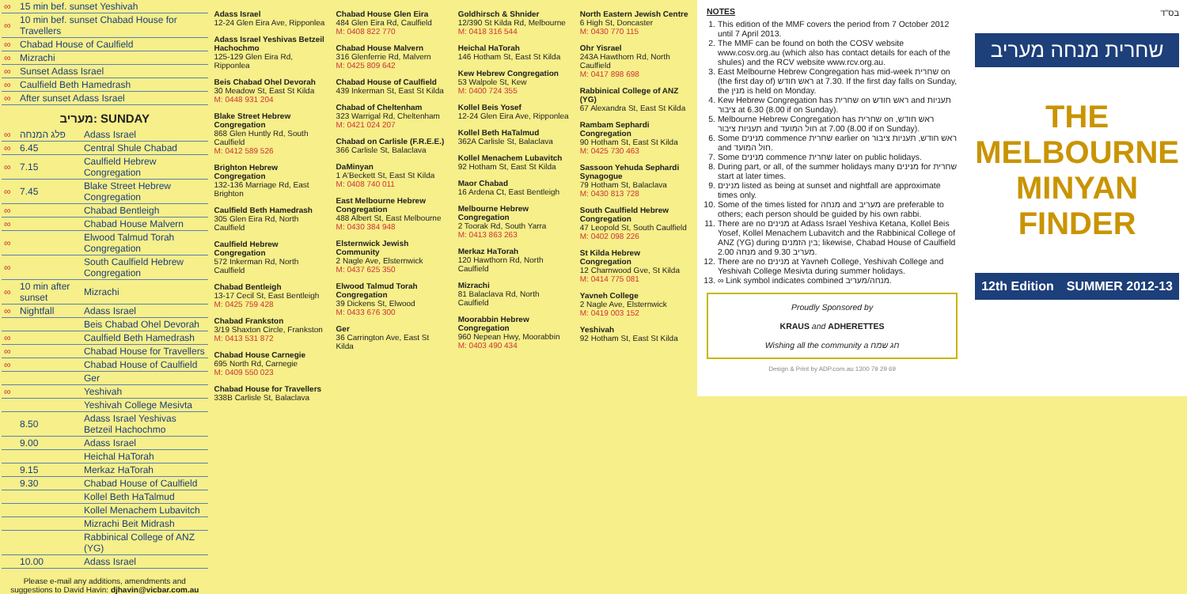| ∞ | 15 min bef. sunset Yeshivah |
| ∞ | 10 min bef. sunset Chabad House for Travellers |
| ∞ | Chabad House of Caulfield |
| ∞ | Mizrachi |
| ∞ | Sunset Adass Israel |
| ∞ | Caulfield Beth Hamedrash |
| ∞ | After sunset Adass Israel |
מעריב: SUNDAY
| ∞ | פלג המנחה | Adass Israel |
| ∞ | 6.45 | Central Shule Chabad |
| ∞ | 7.15 | Caulfield Hebrew Congregation |
| ∞ | 7.45 | Blake Street Hebrew Congregation |
| ∞ | | Chabad Bentleigh |
| ∞ | | Chabad House Malvern |
| ∞ | | Elwood Talmud Torah Congregation |
| ∞ | | South Caulfield Hebrew Congregation |
| ∞ | 10 min after sunset | Mizrachi |
| ∞ | Nightfall | Adass Israel |
| | | Beis Chabad Ohel Devorah |
| ∞ | | Caulfield Beth Hamedrash |
| ∞ | | Chabad House for Travellers |
| ∞ | | Chabad House of Caulfield |
| | | Ger |
| ∞ | | Yeshivah |
| | | Yeshivah College Mesivta |
| | 8.50 | Adass Israel Yeshivas Betzeil Hachochmo |
| | 9.00 | Adass Israel |
| | | Heichal HaTorah |
| | 9.15 | Merkaz HaTorah |
| | 9.30 | Chabad House of Caulfield |
| | | Kollel Beth HaTalmud |
| | | Kollel Menachem Lubavitch |
| | | Mizrachi Beit Midrash |
| | | Rabbinical College of ANZ (YG) |
| | 10.00 | Adass Israel |
Please e-mail any additions, amendments and suggestions to David Havin: djhavin@vicbar.com.au
Adass Israel
12-24 Glen Eira Ave, Ripponlea
Adass Israel Yeshivas Betzeil Hachochmo
125-129 Glen Eira Rd, Ripponlea
Beis Chabad Ohel Devorah
30 Meadow St, East St Kilda
M: 0448 931 204
Blake Street Hebrew Congregation
868 Glen Huntly Rd, South Caulfield
M: 0412 589 526
Brighton Hebrew Congregation
132-136 Marriage Rd, East Brighton
Caulfield Beth Hamedrash
305 Glen Eira Rd, North Caulfield
Caulfield Hebrew Congregation
572 Inkerman Rd, North Caulfield
Chabad Bentleigh
13-17 Cecil St, East Bentleigh
M: 0425 759 428
Chabad Frankston
3/19 Shaxton Circle, Frankston
M: 0413 531 872
Chabad House Carnegie
695 North Rd, Carnegie
M: 0409 550 023
Chabad House for Travellers
338B Carlisle St, Balaclava
Chabad House Glen Eira
484 Glen Eira Rd, Caulfield
M: 0408 822 770
Chabad House Malvern
316 Glenferrie Rd, Malvern
M: 0425 809 642
Chabad House of Caulfield
439 Inkerman St, East St Kilda
Chabad of Cheltenham
323 Warrigal Rd, Cheltenham
M: 0421 024 207
Chabad on Carlisle (F.R.E.E.)
366 Carlisle St, Balaclava
DaMinyan
1 A'Beckett St, East St Kilda
M: 0408 740 011
East Melbourne Hebrew Congregation
488 Albert St, East Melbourne
M: 0430 384 948
Elsternwick Jewish Community
2 Nagle Ave, Elsternwick
M: 0437 625 350
Elwood Talmud Torah Congregation
39 Dickens St, Elwood
M: 0433 676 300
Ger
36 Carrington Ave, East St Kilda
Goldhirsch & Shnider
12/390 St Kilda Rd, Melbourne
M: 0418 316 544
Heichal HaTorah
146 Hotham St, East St Kilda
Kew Hebrew Congregation
53 Walpole St, Kew
M: 0400 724 355
Kollel Beis Yosef
12-24 Glen Eira Ave, Ripponlea
Kollel Beth HaTalmud
362A Carlisle St, Balaclava
Kollel Menachem Lubavitch
92 Hotham St, East St Kilda
Maor Chabad
16 Ardena Ct, East Bentleigh
Melbourne Hebrew Congregation
2 Toorak Rd, South Yarra
M: 0413 863 263
Merkaz HaTorah
120 Hawthorn Rd, North Caulfield
Mizrachi
81 Balaclava Rd, North Caulfield
Moorabbin Hebrew Congregation
960 Nepean Hwy, Moorabbin
M: 0403 490 434
North Eastern Jewish Centre
6 High St, Doncaster
M: 0430 770 115
Ohr Yisrael
243A Hawthorn Rd, North Caulfield
M: 0417 898 698
Rabbinical College of ANZ (YG)
67 Alexandra St, East St Kilda
Rambam Sephardi Congregation
90 Hotham St, East St Kilda
M: 0425 730 463
Sassoon Yehuda Sephardi Synagogue
79 Hotham St, Balaclava
M: 0430 813 728
South Caulfield Hebrew Congregation
47 Leopold St, South Caulfield
M: 0402 098 226
St Kilda Hebrew Congregation
12 Charnwood Gve, St Kilda
M: 0414 775 081
Yavneh College
2 Nagle Ave, Elsternwick
M: 0419 003 152
Yeshivah
92 Hotham St, East St Kilda
NOTES
1. This edition of the MMF covers the period from 7 October 2012 until 7 April 2013.
2. The MMF can be found on both the COSV website www.cosv.org.au (which also has contact details for each of the shules) and the RCV website www.rcv.org.au.
3. East Melbourne Hebrew Congregation has mid-week שחרית on (the first day of) ראש חודש at 7.30. If the first day falls on Sunday, the מנין is held on Monday.
4. Kew Hebrew Congregation has שחרית on ראש חודש and תעניות ציבור at 6.30 (8.00 if on Sunday).
5. Melbourne Hebrew Congregation has שחרית on ראש חודש, תעניות ציבור and חול המועד at 7.00 (8.00 if on Sunday).
6. Some מנינים commence שחרית earlier on ראש חודש, תעניות ציבור and חול המועד.
7. Some מנינים commence שחרית later on public holidays.
8. During part, or all, of the summer holidays many מנינים for שחרית start at later times.
9. מנינים listed as being at sunset and nightfall are approximate times only.
10. Some of the times listed for מנחה and מעריב are preferable to others; each person should be guided by his own rabbi.
11. There are no מנינים at Adass Israel Yeshiva Ketana, Kollel Beis Yosef, Kollel Menachem Lubavitch and the Rabbinical College of ANZ (YG) during בין הזמנים; likewise, Chabad House of Caulfield 2.00 מנחה and 9.30 מעריב.
12. There are no מנינים at Yavneh College, Yeshivah College and Yeshivah College Mesivta during summer holidays.
13. ∞ Link symbol indicates combined מנחה/מעריב.
Proudly Sponsored by
KRAUS and ADHERETTES
Wishing all the community a חג שמח
Design & Print by ADP.com.au 1300 79 29 69
בס"ד
שחרית מנחה מעריב
THE MELBOURNE
MINYAN
FINDER
12th Edition SUMMER 2012-13